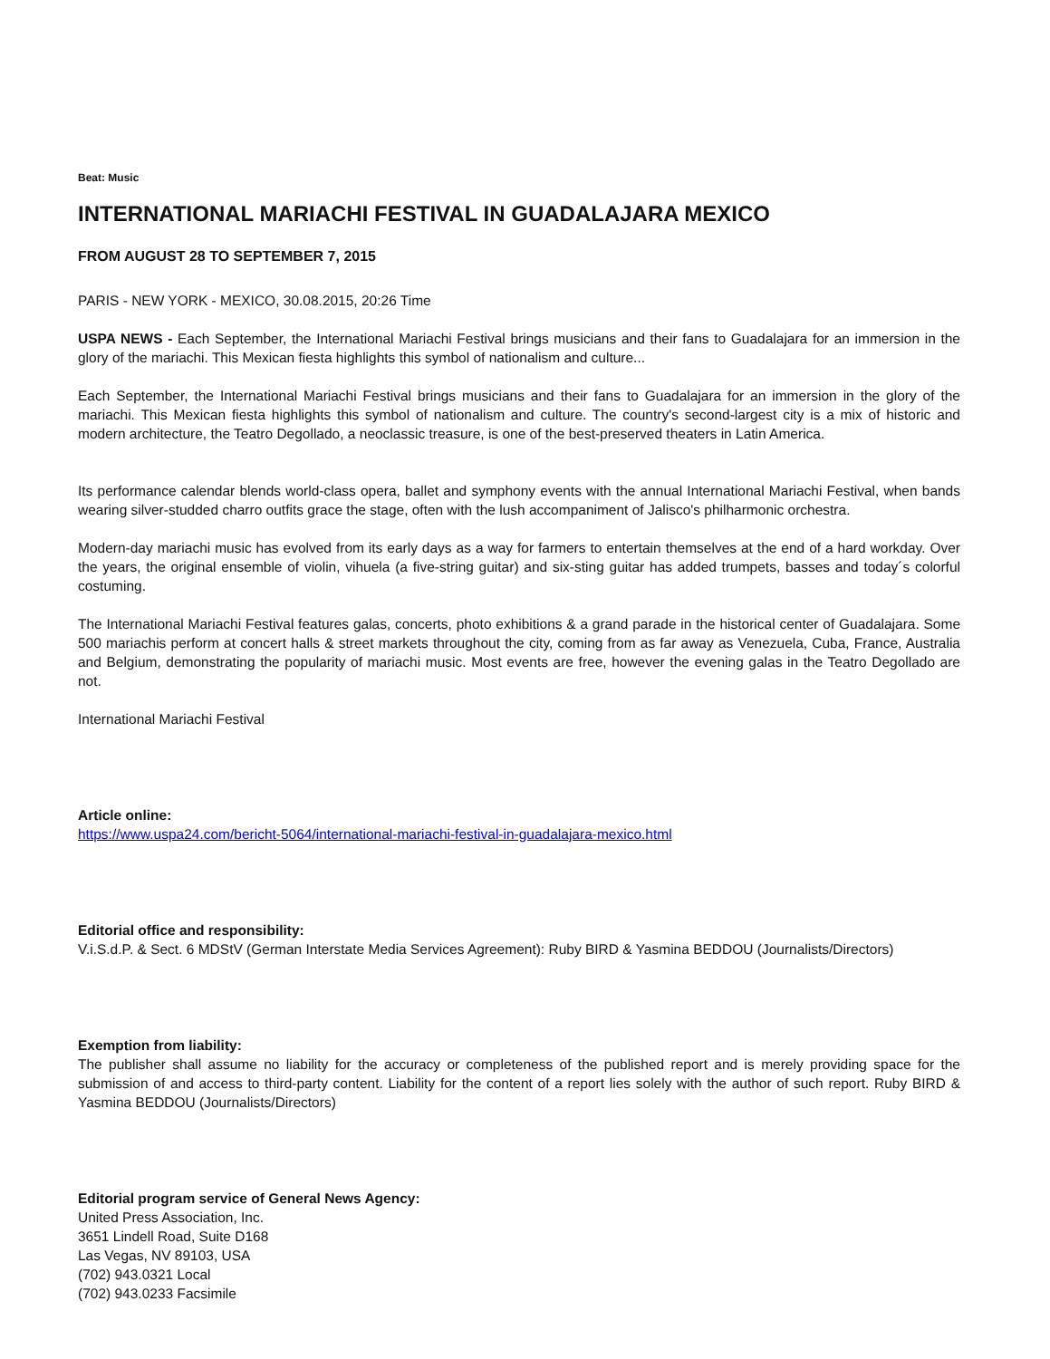Beat: Music
INTERNATIONAL MARIACHI FESTIVAL IN GUADALAJARA MEXICO
FROM AUGUST 28 TO SEPTEMBER 7, 2015
PARIS - NEW YORK - MEXICO, 30.08.2015, 20:26 Time
USPA NEWS - Each September, the International Mariachi Festival brings musicians and their fans to Guadalajara for an immersion in the glory of the mariachi. This Mexican fiesta highlights this symbol of nationalism and culture...
Each September, the International Mariachi Festival brings musicians and their fans to Guadalajara for an immersion in the glory of the mariachi. This Mexican fiesta highlights this symbol of nationalism and culture. The country's second-largest city is a mix of historic and modern architecture, the Teatro Degollado, a neoclassic treasure, is one of the best-preserved theaters in Latin America.
Its performance calendar blends world-class opera, ballet and symphony events with the annual International Mariachi Festival, when bands wearing silver-studded charro outfits grace the stage, often with the lush accompaniment of Jalisco's philharmonic orchestra.
Modern-day mariachi music has evolved from its early days as a way for farmers to entertain themselves at the end of a hard workday. Over the years, the original ensemble of violin, vihuela (a five-string guitar) and six-sting guitar has added trumpets, basses and today´s colorful costuming.
The International Mariachi Festival features galas, concerts, photo exhibitions & a grand parade in the historical center of Guadalajara. Some 500 mariachis perform at concert halls & street markets throughout the city, coming from as far away as Venezuela, Cuba, France, Australia and Belgium, demonstrating the popularity of mariachi music. Most events are free, however the evening galas in the Teatro Degollado are not.
International Mariachi Festival
Article online:
https://www.uspa24.com/bericht-5064/international-mariachi-festival-in-guadalajara-mexico.html
Editorial office and responsibility:
V.i.S.d.P. & Sect. 6 MDStV (German Interstate Media Services Agreement): Ruby BIRD & Yasmina BEDDOU (Journalists/Directors)
Exemption from liability:
The publisher shall assume no liability for the accuracy or completeness of the published report and is merely providing space for the submission of and access to third-party content. Liability for the content of a report lies solely with the author of such report. Ruby BIRD & Yasmina BEDDOU (Journalists/Directors)
Editorial program service of General News Agency:
United Press Association, Inc.
3651 Lindell Road, Suite D168
Las Vegas, NV 89103, USA
(702) 943.0321 Local
(702) 943.0233 Facsimile